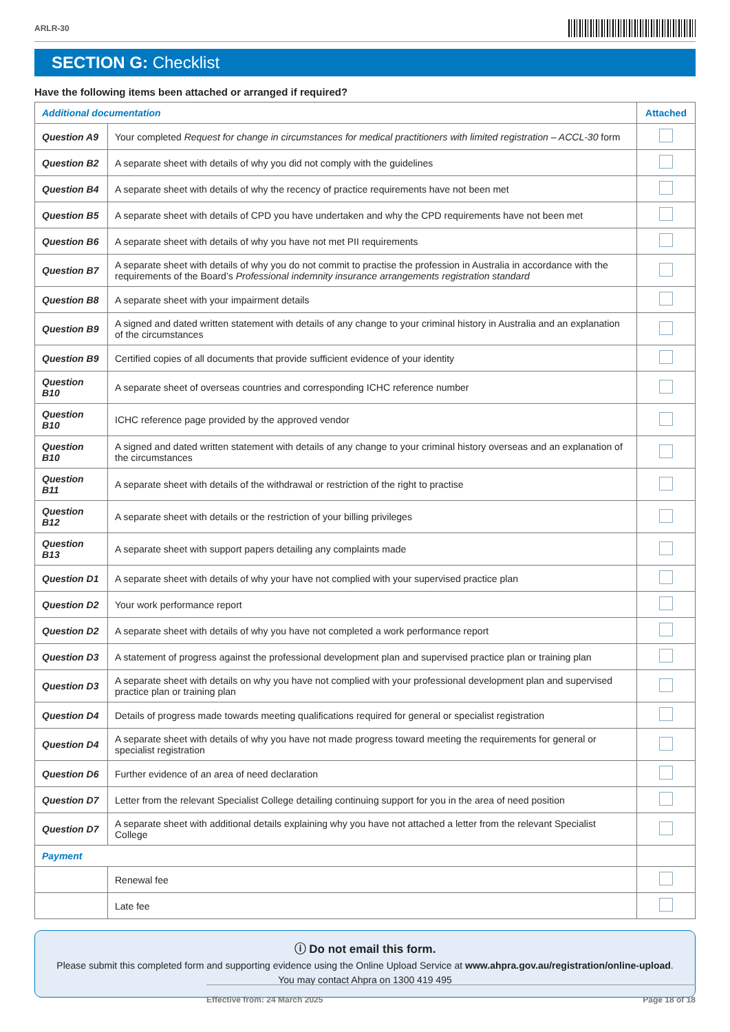ARLR-30
SECTION G: Checklist
Have the following items been attached or arranged if required?
| Additional documentation | | Attached |
| --- | --- | --- |
| Question A9 | Your completed Request for change in circumstances for medical practitioners with limited registration – ACCL-30 form | |
| Question B2 | A separate sheet with details of why you did not comply with the guidelines | |
| Question B4 | A separate sheet with details of why the recency of practice requirements have not been met | |
| Question B5 | A separate sheet with details of CPD you have undertaken and why the CPD requirements have not been met | |
| Question B6 | A separate sheet with details of why you have not met PII requirements | |
| Question B7 | A separate sheet with details of why you do not commit to practise the profession in Australia in accordance with the requirements of the Board’s Professional indemnity insurance arrangements registration standard | |
| Question B8 | A separate sheet with your impairment details | |
| Question B9 | A signed and dated written statement with details of any change to your criminal history in Australia and an explanation of the circumstances | |
| Question B9 | Certified copies of all documents that provide sufficient evidence of your identity | |
| Question B10 | A separate sheet of overseas countries and corresponding ICHC reference number | |
| Question B10 | ICHC reference page provided by the approved vendor | |
| Question B10 | A signed and dated written statement with details of any change to your criminal history overseas and an explanation of the circumstances | |
| Question B11 | A separate sheet with details of the withdrawal or restriction of the right to practise | |
| Question B12 | A separate sheet with details or the restriction of your billing privileges | |
| Question B13 | A separate sheet with support papers detailing any complaints made | |
| Question D1 | A separate sheet with details of why your have not complied with your supervised practice plan | |
| Question D2 | Your work performance report | |
| Question D2 | A separate sheet with details of why you have not completed a work performance report | |
| Question D3 | A statement of progress against the professional development plan and supervised practice plan or training plan | |
| Question D3 | A separate sheet with details on why you have not complied with your professional development plan and supervised practice plan or training plan | |
| Question D4 | Details of progress made towards meeting qualifications required for general or specialist registration | |
| Question D4 | A separate sheet with details of why you have not made progress toward meeting the requirements for general or specialist registration | |
| Question D6 | Further evidence of an area of need declaration | |
| Question D7 | Letter from the relevant Specialist College detailing continuing support for you in the area of need position | |
| Question D7 | A separate sheet with additional details explaining why you have not attached a letter from the relevant Specialist College | |
| Payment | | |
| | Renewal fee | |
| | Late fee | |
ⓘ Do not email this form.
Please submit this completed form and supporting evidence using the Online Upload Service at www.ahpra.gov.au/registration/online-upload.
You may contact Ahpra on 1300 419 495
Effective from: 24 March 2025 Page 18 of 18